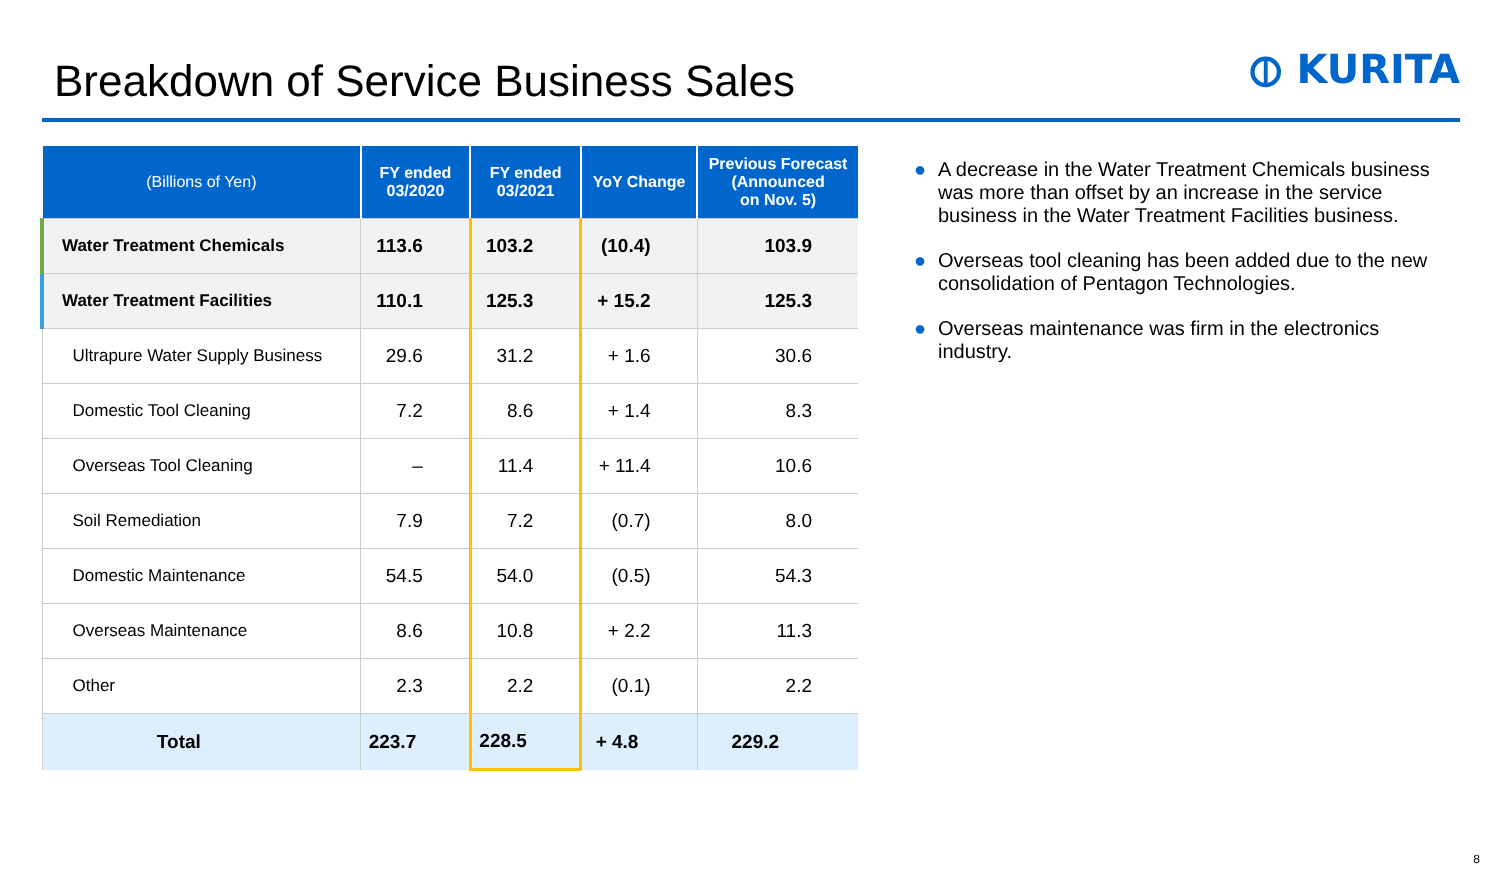Breakdown of Service Business Sales
⦶ KURITA
| (Billions of Yen) | FY ended 03/2020 | FY ended 03/2021 | YoY Change | Previous Forecast (Announced on Nov. 5) |
| --- | --- | --- | --- | --- |
| Water Treatment Chemicals | 113.6 | 103.2 | (10.4) | 103.9 |
| Water Treatment Facilities | 110.1 | 125.3 | + 15.2 | 125.3 |
| Ultrapure Water Supply Business | 29.6 | 31.2 | + 1.6 | 30.6 |
| Domestic Tool Cleaning | 7.2 | 8.6 | + 1.4 | 8.3 |
| Overseas Tool Cleaning | – | 11.4 | + 11.4 | 10.6 |
| Soil Remediation | 7.9 | 7.2 | (0.7) | 8.0 |
| Domestic Maintenance | 54.5 | 54.0 | (0.5) | 54.3 |
| Overseas Maintenance | 8.6 | 10.8 | + 2.2 | 11.3 |
| Other | 2.3 | 2.2 | (0.1) | 2.2 |
| Total | 223.7 | 228.5 | + 4.8 | 229.2 |
● A decrease in the Water Treatment Chemicals business was more than offset by an increase in the service business in the Water Treatment Facilities business.
● Overseas tool cleaning has been added due to the new consolidation of Pentagon Technologies.
● Overseas maintenance was firm in the electronics industry.
8